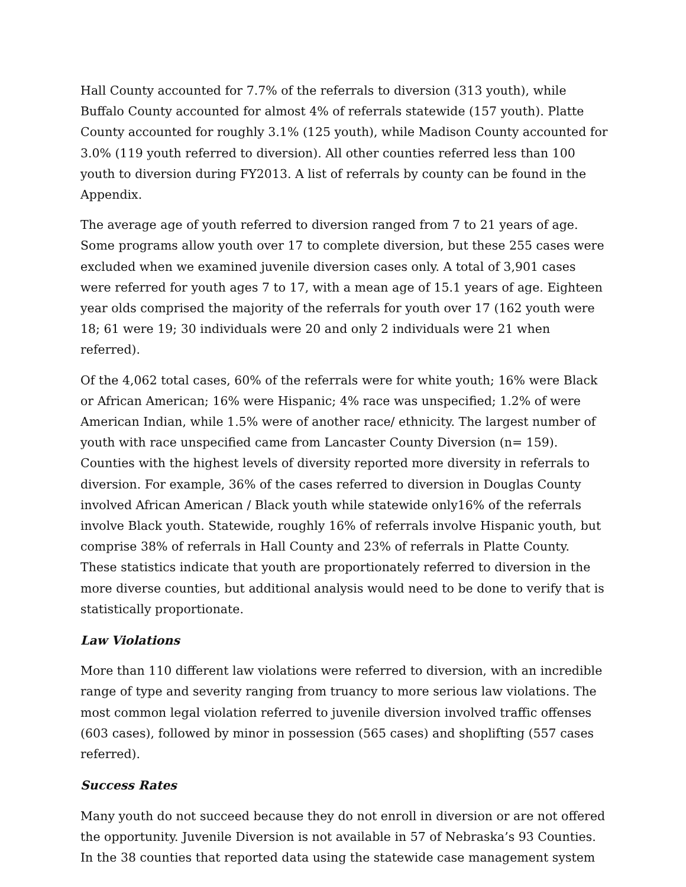Hall County accounted for 7.7% of the referrals to diversion (313 youth), while Buffalo County accounted for almost 4% of referrals statewide (157 youth). Platte County accounted for roughly 3.1% (125 youth), while Madison County accounted for 3.0% (119 youth referred to diversion). All other counties referred less than 100 youth to diversion during FY2013. A list of referrals by county can be found in the Appendix.
The average age of youth referred to diversion ranged from 7 to 21 years of age. Some programs allow youth over 17 to complete diversion, but these 255 cases were excluded when we examined juvenile diversion cases only. A total of 3,901 cases were referred for youth ages 7 to 17, with a mean age of 15.1 years of age. Eighteen year olds comprised the majority of the referrals for youth over 17 (162 youth were 18; 61 were 19; 30 individuals were 20 and only 2 individuals were 21 when referred).
Of the 4,062 total cases, 60% of the referrals were for white youth; 16% were Black or African American; 16% were Hispanic; 4% race was unspecified; 1.2% of were American Indian, while 1.5% were of another race/ ethnicity. The largest number of youth with race unspecified came from Lancaster County Diversion (n= 159). Counties with the highest levels of diversity reported more diversity in referrals to diversion. For example, 36% of the cases referred to diversion in Douglas County involved African American / Black youth while statewide only16% of the referrals involve Black youth. Statewide, roughly 16% of referrals involve Hispanic youth, but comprise 38% of referrals in Hall County and 23% of referrals in Platte County. These statistics indicate that youth are proportionately referred to diversion in the more diverse counties, but additional analysis would need to be done to verify that is statistically proportionate.
Law Violations
More than 110 different law violations were referred to diversion, with an incredible range of type and severity ranging from truancy to more serious law violations. The most common legal violation referred to juvenile diversion involved traffic offenses (603 cases), followed by minor in possession (565 cases) and shoplifting (557 cases referred).
Success Rates
Many youth do not succeed because they do not enroll in diversion or are not offered the opportunity. Juvenile Diversion is not available in 57 of Nebraska’s 93 Counties. In the 38 counties that reported data using the statewide case management system